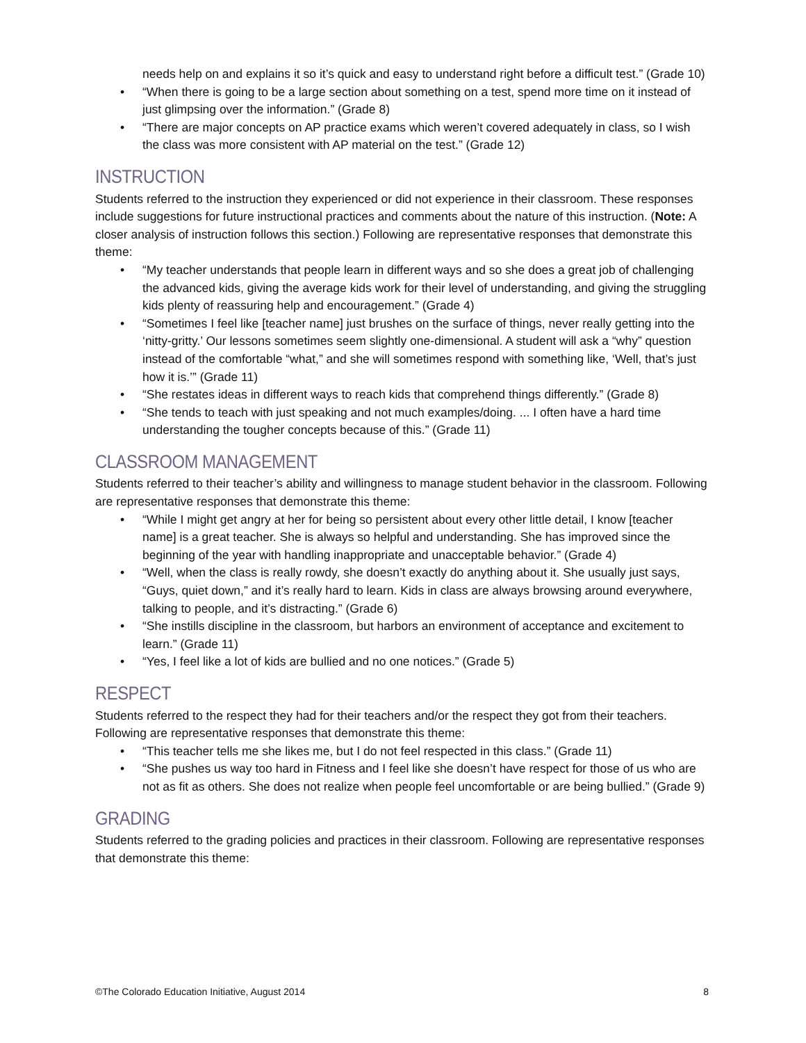needs help on and explains it so it’s quick and easy to understand right before a difficult test.” (Grade 10)
• “When there is going to be a large section about something on a test, spend more time on it instead of just glimpsing over the information.” (Grade 8)
• “There are major concepts on AP practice exams which weren’t covered adequately in class, so I wish the class was more consistent with AP material on the test.” (Grade 12)
INSTRUCTION
Students referred to the instruction they experienced or did not experience in their classroom. These responses include suggestions for future instructional practices and comments about the nature of this instruction. (Note: A closer analysis of instruction follows this section.) Following are representative responses that demonstrate this theme:
• “My teacher understands that people learn in different ways and so she does a great job of challenging the advanced kids, giving the average kids work for their level of understanding, and giving the struggling kids plenty of reassuring help and encouragement.” (Grade 4)
• “Sometimes I feel like [teacher name] just brushes on the surface of things, never really getting into the ‘nitty-gritty.’ Our lessons sometimes seem slightly one-dimensional. A student will ask a “why” question instead of the comfortable “what,” and she will sometimes respond with something like, ‘Well, that’s just how it is.’” (Grade 11)
• “She restates ideas in different ways to reach kids that comprehend things differently.” (Grade 8)
• “She tends to teach with just speaking and not much examples/doing. ... I often have a hard time understanding the tougher concepts because of this.” (Grade 11)
CLASSROOM MANAGEMENT
Students referred to their teacher’s ability and willingness to manage student behavior in the classroom. Following are representative responses that demonstrate this theme:
• “While I might get angry at her for being so persistent about every other little detail, I know [teacher name] is a great teacher. She is always so helpful and understanding. She has improved since the beginning of the year with handling inappropriate and unacceptable behavior.” (Grade 4)
• “Well, when the class is really rowdy, she doesn’t exactly do anything about it. She usually just says, “Guys, quiet down,” and it’s really hard to learn. Kids in class are always browsing around everywhere, talking to people, and it’s distracting.” (Grade 6)
• “She instills discipline in the classroom, but harbors an environment of acceptance and excitement to learn.” (Grade 11)
• “Yes, I feel like a lot of kids are bullied and no one notices.” (Grade 5)
RESPECT
Students referred to the respect they had for their teachers and/or the respect they got from their teachers. Following are representative responses that demonstrate this theme:
• “This teacher tells me she likes me, but I do not feel respected in this class.” (Grade 11)
• “She pushes us way too hard in Fitness and I feel like she doesn’t have respect for those of us who are not as fit as others. She does not realize when people feel uncomfortable or are being bullied.” (Grade 9)
GRADING
Students referred to the grading policies and practices in their classroom. Following are representative responses that demonstrate this theme:
©The Colorado Education Initiative, August 2014 8